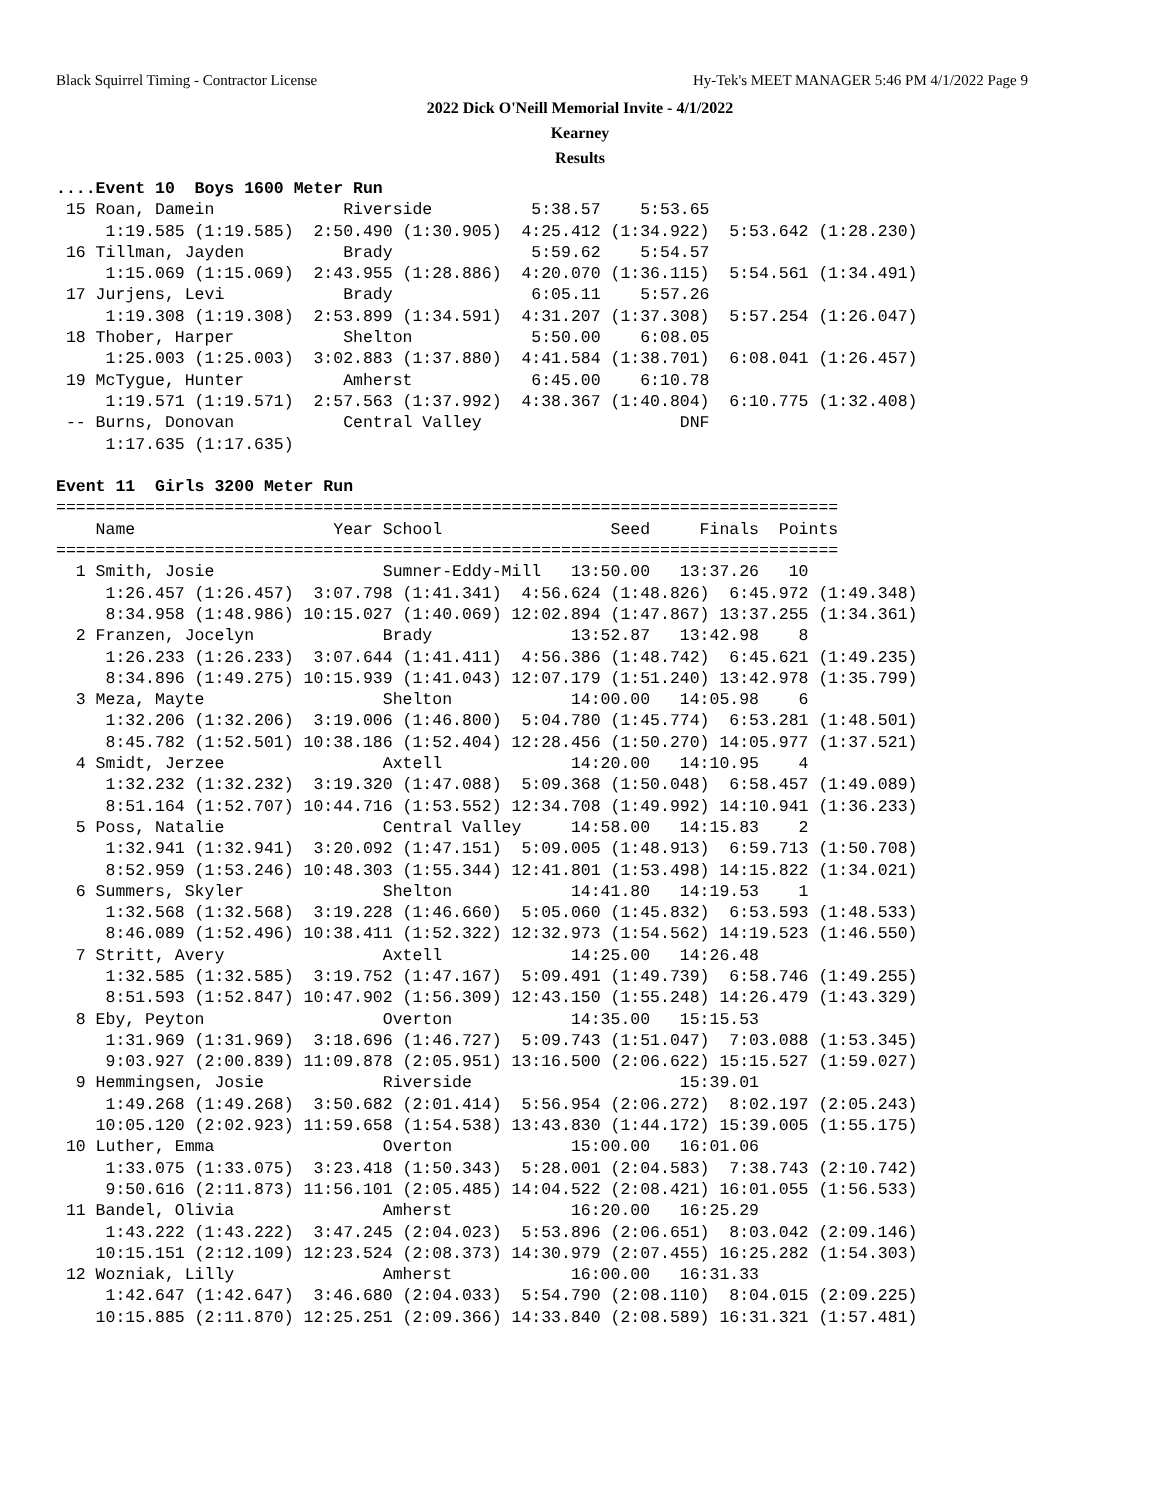Black Squirrel Timing - Contractor License Hy-Tek's MEET MANAGER 5:46 PM 4/1/2022 Page 9
2022 Dick O'Neill Memorial Invite - 4/1/2022
Kearney
Results
....Event 10  Boys 1600 Meter Run
 15 Roan, Damein             Riverside          5:38.57    5:53.65
     1:19.585 (1:19.585)  2:50.490 (1:30.905)  4:25.412 (1:34.922)  5:53.642 (1:28.230)
 16 Tillman, Jayden          Brady              5:59.62    5:54.57
     1:15.069 (1:15.069)  2:43.955 (1:28.886)  4:20.070 (1:36.115)  5:54.561 (1:34.491)
 17 Jurjens, Levi            Brady              6:05.11    5:57.26
     1:19.308 (1:19.308)  2:53.899 (1:34.591)  4:31.207 (1:37.308)  5:57.254 (1:26.047)
 18 Thober, Harper           Shelton            5:50.00    6:08.05
     1:25.003 (1:25.003)  3:02.883 (1:37.880)  4:41.584 (1:38.701)  6:08.041 (1:26.457)
 19 McTygue, Hunter          Amherst            6:45.00    6:10.78
     1:19.571 (1:19.571)  2:57.563 (1:37.992)  4:38.367 (1:40.804)  6:10.775 (1:32.408)
 -- Burns, Donovan           Central Valley                    DNF
     1:17.635 (1:17.635)

Event 11  Girls 3200 Meter Run
===============================================================================
    Name                    Year School                 Seed     Finals  Points
===============================================================================
  1 Smith, Josie                 Sumner-Eddy-Mill   13:50.00   13:37.26   10
     1:26.457 (1:26.457)  3:07.798 (1:41.341)  4:56.624 (1:48.826)  6:45.972 (1:49.348)
     8:34.958 (1:48.986) 10:15.027 (1:40.069) 12:02.894 (1:47.867) 13:37.255 (1:34.361)
  2 Franzen, Jocelyn             Brady              13:52.87   13:42.98    8
     1:26.233 (1:26.233)  3:07.644 (1:41.411)  4:56.386 (1:48.742)  6:45.621 (1:49.235)
     8:34.896 (1:49.275) 10:15.939 (1:41.043) 12:07.179 (1:51.240) 13:42.978 (1:35.799)
  3 Meza, Mayte                  Shelton            14:00.00   14:05.98    6
     1:32.206 (1:32.206)  3:19.006 (1:46.800)  5:04.780 (1:45.774)  6:53.281 (1:48.501)
     8:45.782 (1:52.501) 10:38.186 (1:52.404) 12:28.456 (1:50.270) 14:05.977 (1:37.521)
  4 Smidt, Jerzee                Axtell             14:20.00   14:10.95    4
     1:32.232 (1:32.232)  3:19.320 (1:47.088)  5:09.368 (1:50.048)  6:58.457 (1:49.089)
     8:51.164 (1:52.707) 10:44.716 (1:53.552) 12:34.708 (1:49.992) 14:10.941 (1:36.233)
  5 Poss, Natalie                Central Valley     14:58.00   14:15.83    2
     1:32.941 (1:32.941)  3:20.092 (1:47.151)  5:09.005 (1:48.913)  6:59.713 (1:50.708)
     8:52.959 (1:53.246) 10:48.303 (1:55.344) 12:41.801 (1:53.498) 14:15.822 (1:34.021)
  6 Summers, Skyler              Shelton            14:41.80   14:19.53    1
     1:32.568 (1:32.568)  3:19.228 (1:46.660)  5:05.060 (1:45.832)  6:53.593 (1:48.533)
     8:46.089 (1:52.496) 10:38.411 (1:52.322) 12:32.973 (1:54.562) 14:19.523 (1:46.550)
  7 Stritt, Avery                Axtell             14:25.00   14:26.48
     1:32.585 (1:32.585)  3:19.752 (1:47.167)  5:09.491 (1:49.739)  6:58.746 (1:49.255)
     8:51.593 (1:52.847) 10:47.902 (1:56.309) 12:43.150 (1:55.248) 14:26.479 (1:43.329)
  8 Eby, Peyton                  Overton            14:35.00   15:15.53
     1:31.969 (1:31.969)  3:18.696 (1:46.727)  5:09.743 (1:51.047)  7:03.088 (1:53.345)
     9:03.927 (2:00.839) 11:09.878 (2:05.951) 13:16.500 (2:06.622) 15:15.527 (1:59.027)
  9 Hemmingsen, Josie            Riverside                     15:39.01
     1:49.268 (1:49.268)  3:50.682 (2:01.414)  5:56.954 (2:06.272)  8:02.197 (2:05.243)
    10:05.120 (2:02.923) 11:59.658 (1:54.538) 13:43.830 (1:44.172) 15:39.005 (1:55.175)
 10 Luther, Emma                 Overton            15:00.00   16:01.06
     1:33.075 (1:33.075)  3:23.418 (1:50.343)  5:28.001 (2:04.583)  7:38.743 (2:10.742)
     9:50.616 (2:11.873) 11:56.101 (2:05.485) 14:04.522 (2:08.421) 16:01.055 (1:56.533)
 11 Bandel, Olivia               Amherst            16:20.00   16:25.29
     1:43.222 (1:43.222)  3:47.245 (2:04.023)  5:53.896 (2:06.651)  8:03.042 (2:09.146)
    10:15.151 (2:12.109) 12:23.524 (2:08.373) 14:30.979 (2:07.455) 16:25.282 (1:54.303)
 12 Wozniak, Lilly               Amherst            16:00.00   16:31.33
     1:42.647 (1:42.647)  3:46.680 (2:04.033)  5:54.790 (2:08.110)  8:04.015 (2:09.225)
    10:15.885 (2:11.870) 12:25.251 (2:09.366) 14:33.840 (2:08.589) 16:31.321 (1:57.481)